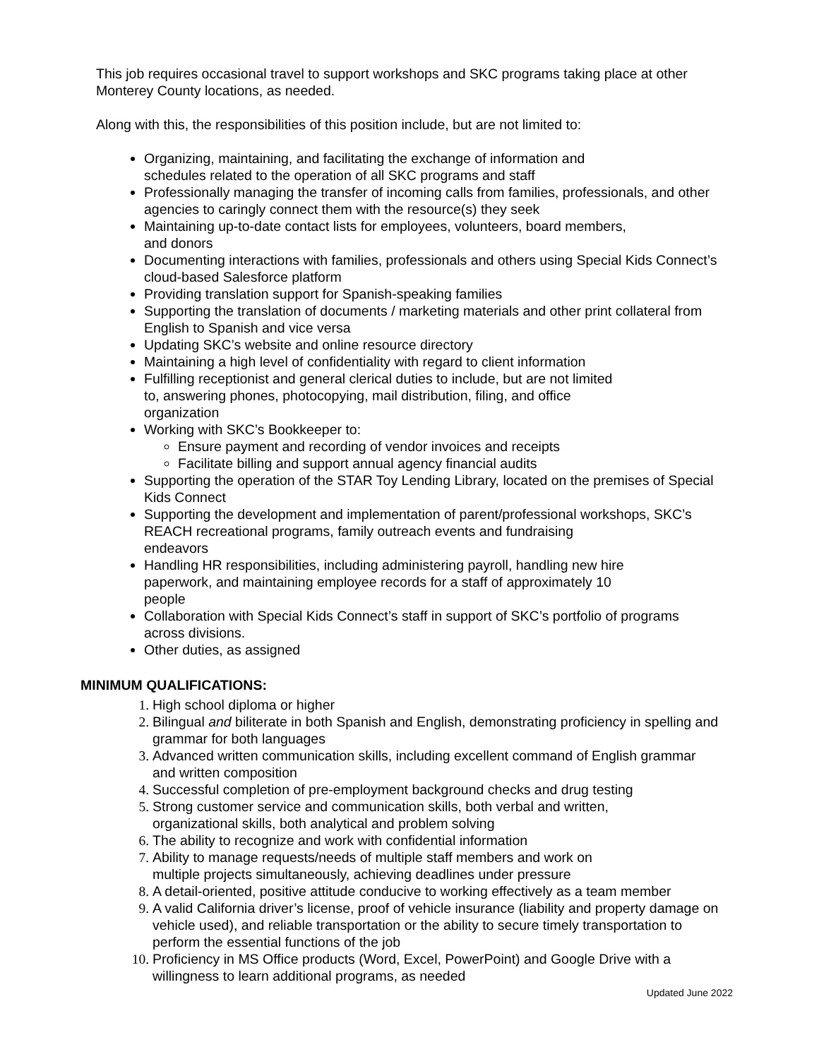This job requires occasional travel to support workshops and SKC programs taking place at other Monterey County locations, as needed.
Along with this, the responsibilities of this position include, but are not limited to:
Organizing, maintaining, and facilitating the exchange of information and
schedules related to the operation of all SKC programs and staff
Professionally managing the transfer of incoming calls from families, professionals, and other agencies to caringly connect them with the resource(s) they seek
Maintaining up-to-date contact lists for employees, volunteers, board members,
and donors
Documenting interactions with families, professionals and others using Special Kids Connect’s cloud-based Salesforce platform
Providing translation support for Spanish-speaking families
Supporting the translation of documents / marketing materials and other print collateral from English to Spanish and vice versa
Updating SKC’s website and online resource directory
Maintaining a high level of confidentiality with regard to client information
Fulfilling receptionist and general clerical duties to include, but are not limited
to, answering phones, photocopying, mail distribution, filing, and office
organization
Working with SKC’s Bookkeeper to:
Ensure payment and recording of vendor invoices and receipts
Facilitate billing and support annual agency financial audits
Supporting the operation of the STAR Toy Lending Library, located on the premises of Special Kids Connect
Supporting the development and implementation of parent/professional workshops, SKC’s REACH recreational programs, family outreach events and fundraising
endeavors
Handling HR responsibilities, including administering payroll, handling new hire
paperwork, and maintaining employee records for a staff of approximately 10
people
Collaboration with Special Kids Connect’s staff in support of SKC’s portfolio of programs across divisions.
Other duties, as assigned
MINIMUM QUALIFICATIONS:
High school diploma or higher
Bilingual and biliterate in both Spanish and English, demonstrating proficiency in spelling and grammar for both languages
Advanced written communication skills, including excellent command of English grammar and written composition
Successful completion of pre-employment background checks and drug testing
Strong customer service and communication skills, both verbal and written,
organizational skills, both analytical and problem solving
The ability to recognize and work with confidential information
Ability to manage requests/needs of multiple staff members and work on
multiple projects simultaneously, achieving deadlines under pressure
A detail-oriented, positive attitude conducive to working effectively as a team member
A valid California driver’s license, proof of vehicle insurance (liability and property damage on vehicle used), and reliable transportation or the ability to secure timely transportation to perform the essential functions of the job
Proficiency in MS Office products (Word, Excel, PowerPoint) and Google Drive with a willingness to learn additional programs, as needed
Updated June 2022